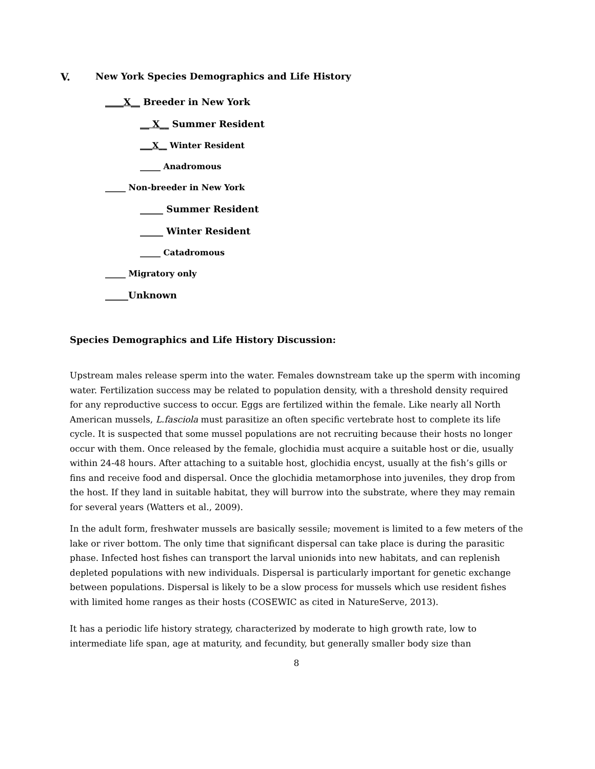V. New York Species Demographics and Life History
____X__ Breeder in New York
__ X__ Summer Resident
___X__ Winter Resident
_____ Anadromous
_____ Non-breeder in New York
_____ Summer Resident
_____ Winter Resident
_____ Catadromous
_____ Migratory only
_____Unknown
Species Demographics and Life History Discussion:
Upstream males release sperm into the water. Females downstream take up the sperm with incoming water. Fertilization success may be related to population density, with a threshold density required for any reproductive success to occur. Eggs are fertilized within the female. Like nearly all North American mussels, L.fasciola must parasitize an often specific vertebrate host to complete its life cycle. It is suspected that some mussel populations are not recruiting because their hosts no longer occur with them. Once released by the female, glochidia must acquire a suitable host or die, usually within 24-48 hours. After attaching to a suitable host, glochidia encyst, usually at the fish’s gills or fins and receive food and dispersal. Once the glochidia metamorphose into juveniles, they drop from the host. If they land in suitable habitat, they will burrow into the substrate, where they may remain for several years (Watters et al., 2009).
In the adult form, freshwater mussels are basically sessile; movement is limited to a few meters of the lake or river bottom. The only time that significant dispersal can take place is during the parasitic phase. Infected host fishes can transport the larval unionids into new habitats, and can replenish depleted populations with new individuals. Dispersal is particularly important for genetic exchange between populations. Dispersal is likely to be a slow process for mussels which use resident fishes with limited home ranges as their hosts (COSEWIC as cited in NatureServe, 2013).
It has a periodic life history strategy, characterized by moderate to high growth rate, low to intermediate life span, age at maturity, and fecundity, but generally smaller body size than
8